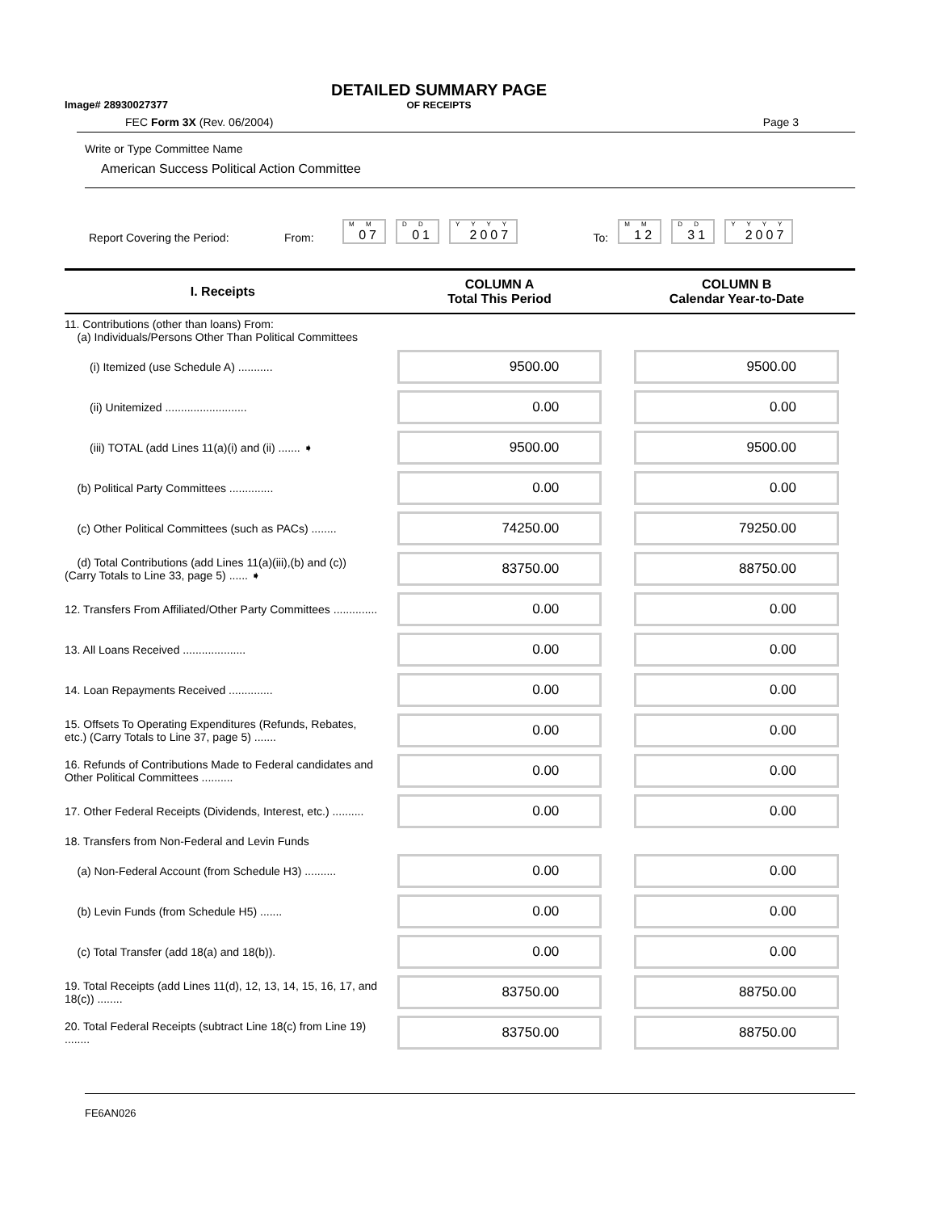Image# 28930027377
DETAILED SUMMARY PAGE
OF RECEIPTS
FEC Form 3X (Rev. 06/2004) Page 3
Write or Type Committee Name
American Success Political Action Committee
Report Covering the Period: From: <sup>M M</sup>07 <sup>D D</sup>01 <sup>Y Y Y Y</sup>2007 To: <sup>M M</sup>12 <sup>D D</sup>31 <sup>Y Y Y Y</sup>2007
| I. Receipts | COLUMN A Total This Period | COLUMN B Calendar Year-to-Date |
| --- | --- | --- |
| 11. Contributions (other than loans) From: (a) Individuals/Persons Other Than Political Committees | | |
| (i) Itemized (use Schedule A) ........... | 9500.00 | 9500.00 |
| (ii) Unitemized .......................... | 0.00 | 0.00 |
| (iii) TOTAL (add Lines 11(a)(i) and (ii) ....... ➧ | 9500.00 | 9500.00 |
| (b) Political Party Committees .............. | 0.00 | 0.00 |
| (c) Other Political Committees (such as PACs) ........ | 74250.00 | 79250.00 |
| (d) Total Contributions (add Lines 11(a)(iii),(b) and (c)) (Carry Totals to Line 33, page 5) ...... ➧ | 83750.00 | 88750.00 |
| 12. Transfers From Affiliated/Other Party Committees .............. | 0.00 | 0.00 |
| 13. All Loans Received .................... | 0.00 | 0.00 |
| 14. Loan Repayments Received .............. | 0.00 | 0.00 |
| 15. Offsets To Operating Expenditures (Refunds, Rebates, etc.) (Carry Totals to Line 37, page 5) ....... | 0.00 | 0.00 |
| 16. Refunds of Contributions Made to Federal candidates and Other Political Committees .......... | 0.00 | 0.00 |
| 17. Other Federal Receipts (Dividends, Interest, etc.) .......... | 0.00 | 0.00 |
| 18. Transfers from Non-Federal and Levin Funds | | |
| (a) Non-Federal Account (from Schedule H3) .......... | 0.00 | 0.00 |
| (b) Levin Funds (from Schedule H5) ....... | 0.00 | 0.00 |
| (c) Total Transfer (add 18(a) and 18(b)). | 0.00 | 0.00 |
| 19. Total Receipts (add Lines 11(d), 12, 13, 14, 15, 16, 17, and 18(c)) ........ | 83750.00 | 88750.00 |
| 20. Total Federal Receipts (subtract Line 18(c) from Line 19) ........ | 83750.00 | 88750.00 |
FE6AN026